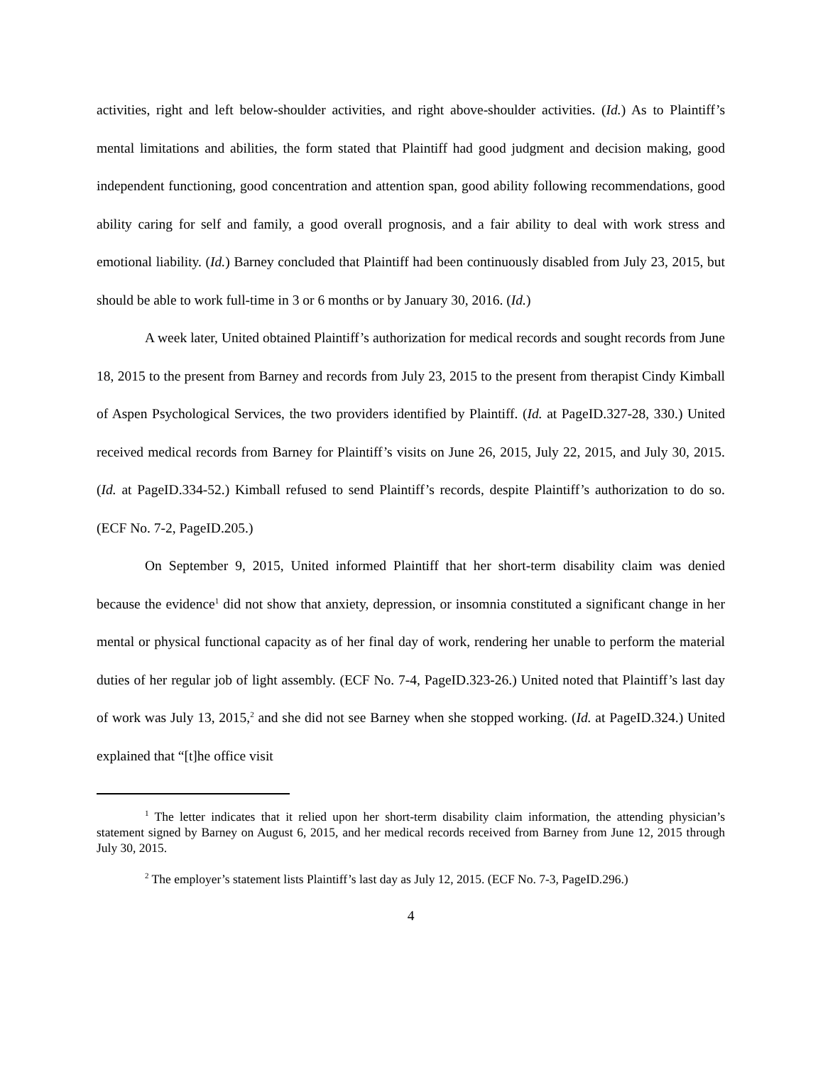activities, right and left below-shoulder activities, and right above-shoulder activities. (Id.) As to Plaintiff’s mental limitations and abilities, the form stated that Plaintiff had good judgment and decision making, good independent functioning, good concentration and attention span, good ability following recommendations, good ability caring for self and family, a good overall prognosis, and a fair ability to deal with work stress and emotional liability. (Id.) Barney concluded that Plaintiff had been continuously disabled from July 23, 2015, but should be able to work full-time in 3 or 6 months or by January 30, 2016. (Id.)
A week later, United obtained Plaintiff’s authorization for medical records and sought records from June 18, 2015 to the present from Barney and records from July 23, 2015 to the present from therapist Cindy Kimball of Aspen Psychological Services, the two providers identified by Plaintiff. (Id. at PageID.327-28, 330.) United received medical records from Barney for Plaintiff’s visits on June 26, 2015, July 22, 2015, and July 30, 2015. (Id. at PageID.334-52.) Kimball refused to send Plaintiff’s records, despite Plaintiff’s authorization to do so. (ECF No. 7-2, PageID.205.)
On September 9, 2015, United informed Plaintiff that her short-term disability claim was denied because the evidence<sup>1</sup> did not show that anxiety, depression, or insomnia constituted a significant change in her mental or physical functional capacity as of her final day of work, rendering her unable to perform the material duties of her regular job of light assembly. (ECF No. 7-4, PageID.323-26.) United noted that Plaintiff’s last day of work was July 13, 2015,<sup>2</sup> and she did not see Barney when she stopped working. (Id. at PageID.324.) United explained that “[t]he office visit
<sup>1</sup> The letter indicates that it relied upon her short-term disability claim information, the attending physician’s statement signed by Barney on August 6, 2015, and her medical records received from Barney from June 12, 2015 through July 30, 2015.
<sup>2</sup> The employer’s statement lists Plaintiff’s last day as July 12, 2015. (ECF No. 7-3, PageID.296.)
4